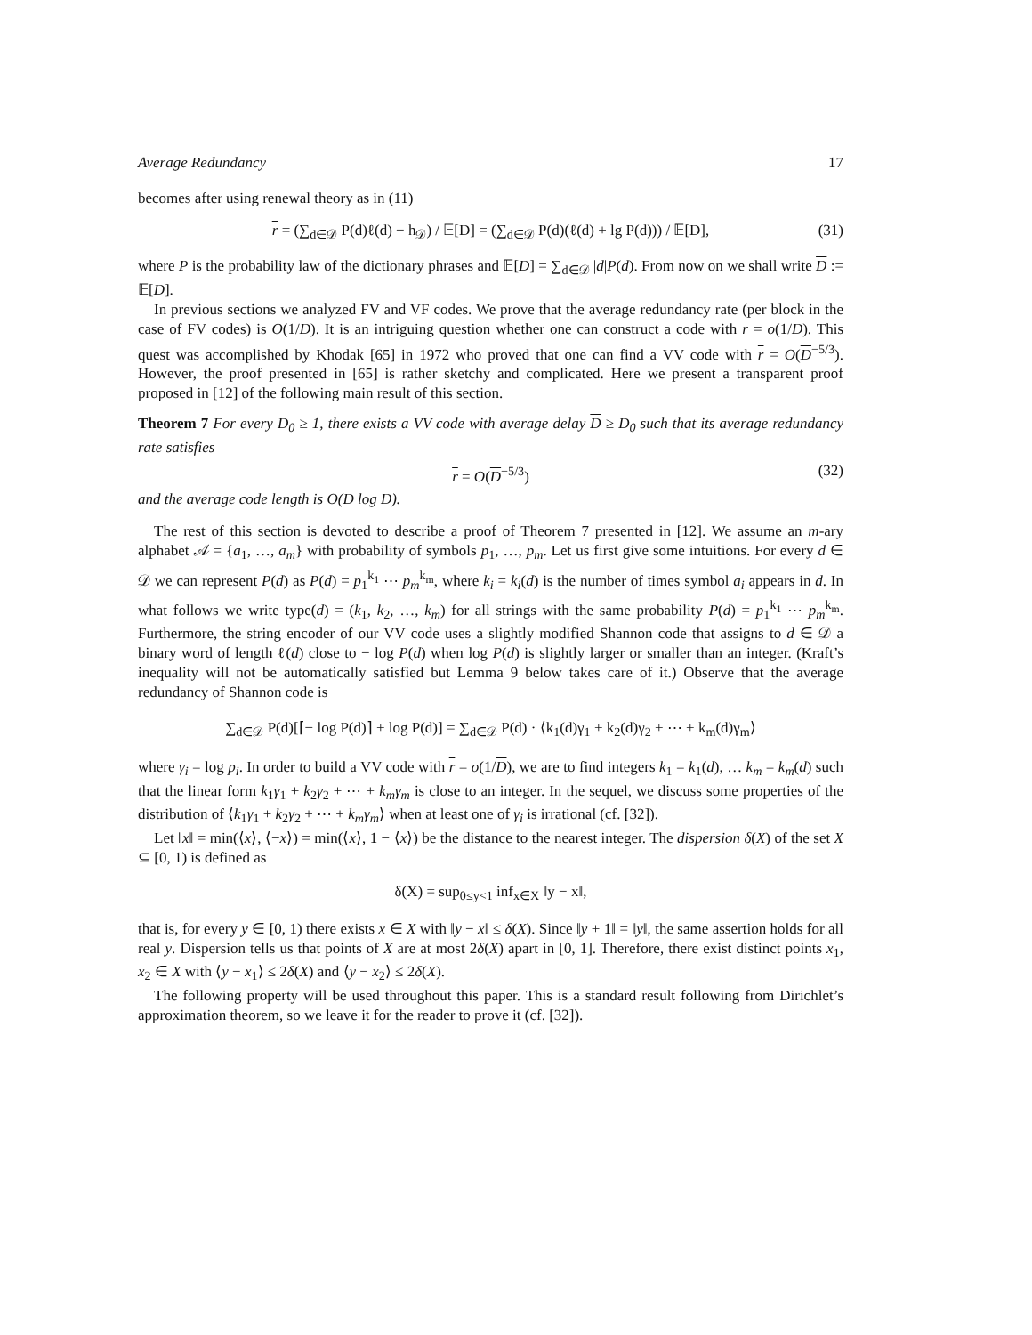Average Redundancy 17
becomes after using renewal theory as in (11)
r = (∑<sub>d∈𝒟</sub> P(d)ℓ(d) − h<sub>𝒟</sub>) / 𝔼[D] = (∑<sub>d∈𝒟</sub> P(d)(ℓ(d) + lg P(d))) / 𝔼[D], (31)
where P is the probability law of the dictionary phrases and 𝔼[D] = ∑<sub>d∈𝒟</sub> |d|P(d). From now on we shall write D := 𝔼[D].
In previous sections we analyzed FV and VF codes. We prove that the average redundancy rate (per block in the case of FV codes) is O(1/D). It is an intriguing question whether one can construct a code with r = o(1/D). This quest was accomplished by Khodak [65] in 1972 who proved that one can find a VV code with r = O(D<sup>−5/3</sup>). However, the proof presented in [65] is rather sketchy and complicated. Here we present a transparent proof proposed in [12] of the following main result of this section.
Theorem 7 For every D<sub>0</sub> ≥ 1, there exists a VV code with average delay D ≥ D<sub>0</sub> such that its average redundancy rate satisfies
r = O(D<sup>−5/3</sup>) (32)
and the average code length is O(D log D).
The rest of this section is devoted to describe a proof of Theorem 7 presented in [12]. We assume an m-ary alphabet 𝒜 = {a<sub>1</sub>, …, a<sub>m</sub>} with probability of symbols p<sub>1</sub>, …, p<sub>m</sub>. Let us first give some intuitions. For every d ∈ 𝒟 we can represent P(d) as P(d) = p<sub>1</sub><sup>k<sub>1</sub></sup> ⋯ p<sub>m</sub><sup>k<sub>m</sub></sup>, where k<sub>i</sub> = k<sub>i</sub>(d) is the number of times symbol a<sub>i</sub> appears in d. In what follows we write type(d) = (k<sub>1</sub>, k<sub>2</sub>, …, k<sub>m</sub>) for all strings with the same probability P(d) = p<sub>1</sub><sup>k<sub>1</sub></sup> ⋯ p<sub>m</sub><sup>k<sub>m</sub></sup>. Furthermore, the string encoder of our VV code uses a slightly modified Shannon code that assigns to d ∈ 𝒟 a binary word of length ℓ(d) close to − log P(d) when log P(d) is slightly larger or smaller than an integer. (Kraft’s inequality will not be automatically satisfied but Lemma 9 below takes care of it.) Observe that the average redundancy of Shannon code is
∑<sub>d∈𝒟</sub> P(d)[⌈− log P(d)⌉ + log P(d)] = ∑<sub>d∈𝒟</sub> P(d) · ⟨k<sub>1</sub>(d)γ<sub>1</sub> + k<sub>2</sub>(d)γ<sub>2</sub> + ⋯ + k<sub>m</sub>(d)γ<sub>m</sub>⟩
where γ<sub>i</sub> = log p<sub>i</sub>. In order to build a VV code with r = o(1/D), we are to find integers k<sub>1</sub> = k<sub>1</sub>(d), … k<sub>m</sub> = k<sub>m</sub>(d) such that the linear form k<sub>1</sub>γ<sub>1</sub> + k<sub>2</sub>γ<sub>2</sub> + ⋯ + k<sub>m</sub>γ<sub>m</sub> is close to an integer. In the sequel, we discuss some properties of the distribution of ⟨k<sub>1</sub>γ<sub>1</sub> + k<sub>2</sub>γ<sub>2</sub> + ⋯ + k<sub>m</sub>γ<sub>m</sub>⟩ when at least one of γ<sub>i</sub> is irrational (cf. [32]).
Let ‖x‖ = min(⟨x⟩, ⟨−x⟩) = min(⟨x⟩, 1 − ⟨x⟩) be the distance to the nearest integer. The dispersion δ(X) of the set X ⊆ [0, 1) is defined as
δ(X) = sup<sub>0≤y<1</sub> inf<sub>x∈X</sub> ‖y − x‖,
that is, for every y ∈ [0, 1) there exists x ∈ X with ‖y − x‖ ≤ δ(X). Since ‖y + 1‖ = ‖y‖, the same assertion holds for all real y. Dispersion tells us that points of X are at most 2δ(X) apart in [0, 1]. Therefore, there exist distinct points x<sub>1</sub>, x<sub>2</sub> ∈ X with ⟨y − x<sub>1</sub>⟩ ≤ 2δ(X) and ⟨y − x<sub>2</sub>⟩ ≤ 2δ(X).
The following property will be used throughout this paper. This is a standard result following from Dirichlet’s approximation theorem, so we leave it for the reader to prove it (cf. [32]).